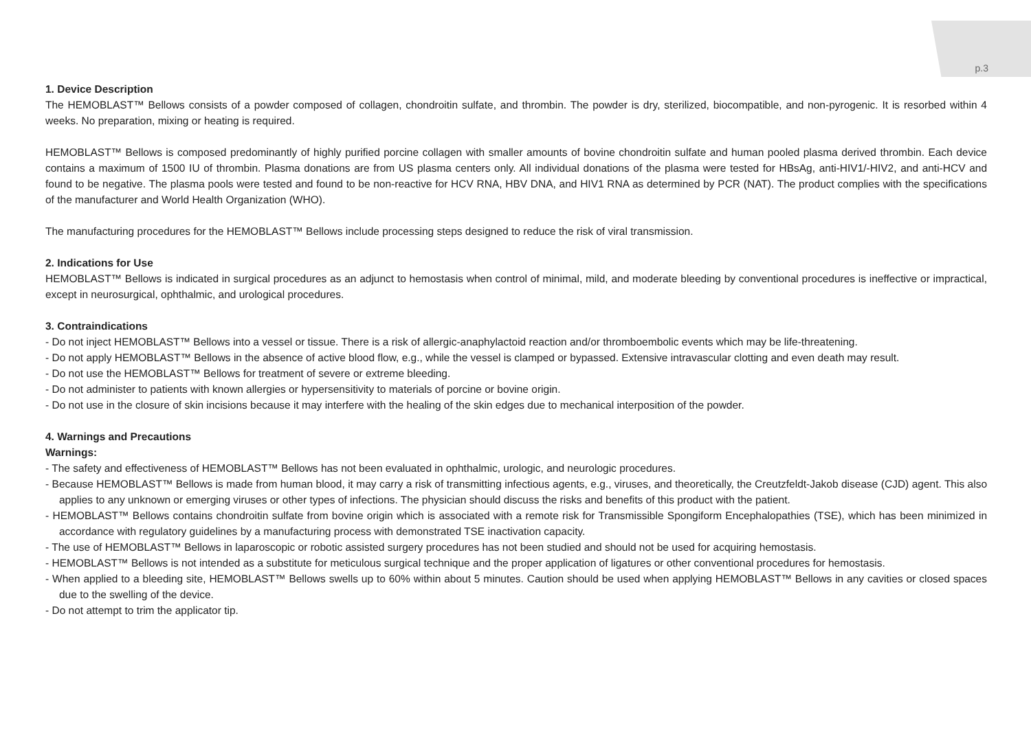p.3
1. Device Description
The HEMOBLAST™ Bellows consists of a powder composed of collagen, chondroitin sulfate, and thrombin. The powder is dry, sterilized, biocompatible, and non-pyrogenic. It is resorbed within 4 weeks. No preparation, mixing or heating is required.
HEMOBLAST™ Bellows is composed predominantly of highly purified porcine collagen with smaller amounts of bovine chondroitin sulfate and human pooled plasma derived thrombin. Each device contains a maximum of 1500 IU of thrombin. Plasma donations are from US plasma centers only. All individual donations of the plasma were tested for HBsAg, anti-HIV1/-HIV2, and anti-HCV and found to be negative. The plasma pools were tested and found to be non-reactive for HCV RNA, HBV DNA, and HIV1 RNA as determined by PCR (NAT). The product complies with the specifications of the manufacturer and World Health Organization (WHO).
The manufacturing procedures for the HEMOBLAST™ Bellows include processing steps designed to reduce the risk of viral transmission.
2. Indications for Use
HEMOBLAST™ Bellows is indicated in surgical procedures as an adjunct to hemostasis when control of minimal, mild, and moderate bleeding by conventional procedures is ineffective or impractical, except in neurosurgical, ophthalmic, and urological procedures.
3. Contraindications
- Do not inject HEMOBLAST™ Bellows into a vessel or tissue. There is a risk of allergic-anaphylactoid reaction and/or thromboembolic events which may be life-threatening.
- Do not apply HEMOBLAST™ Bellows in the absence of active blood flow, e.g., while the vessel is clamped or bypassed. Extensive intravascular clotting and even death may result.
- Do not use the HEMOBLAST™ Bellows for treatment of severe or extreme bleeding.
- Do not administer to patients with known allergies or hypersensitivity to materials of porcine or bovine origin.
- Do not use in the closure of skin incisions because it may interfere with the healing of the skin edges due to mechanical interposition of the powder.
4. Warnings and Precautions
Warnings:
- The safety and effectiveness of HEMOBLAST™ Bellows has not been evaluated in ophthalmic, urologic, and neurologic procedures.
- Because HEMOBLAST™ Bellows is made from human blood, it may carry a risk of transmitting infectious agents, e.g., viruses, and theoretically, the Creutzfeldt-Jakob disease (CJD) agent. This also applies to any unknown or emerging viruses or other types of infections. The physician should discuss the risks and benefits of this product with the patient.
- HEMOBLAST™ Bellows contains chondroitin sulfate from bovine origin which is associated with a remote risk for Transmissible Spongiform Encephalopathies (TSE), which has been minimized in accordance with regulatory guidelines by a manufacturing process with demonstrated TSE inactivation capacity.
- The use of HEMOBLAST™ Bellows in laparoscopic or robotic assisted surgery procedures has not been studied and should not be used for acquiring hemostasis.
- HEMOBLAST™ Bellows is not intended as a substitute for meticulous surgical technique and the proper application of ligatures or other conventional procedures for hemostasis.
- When applied to a bleeding site, HEMOBLAST™ Bellows swells up to 60% within about 5 minutes. Caution should be used when applying HEMOBLAST™ Bellows in any cavities or closed spaces due to the swelling of the device.
- Do not attempt to trim the applicator tip.